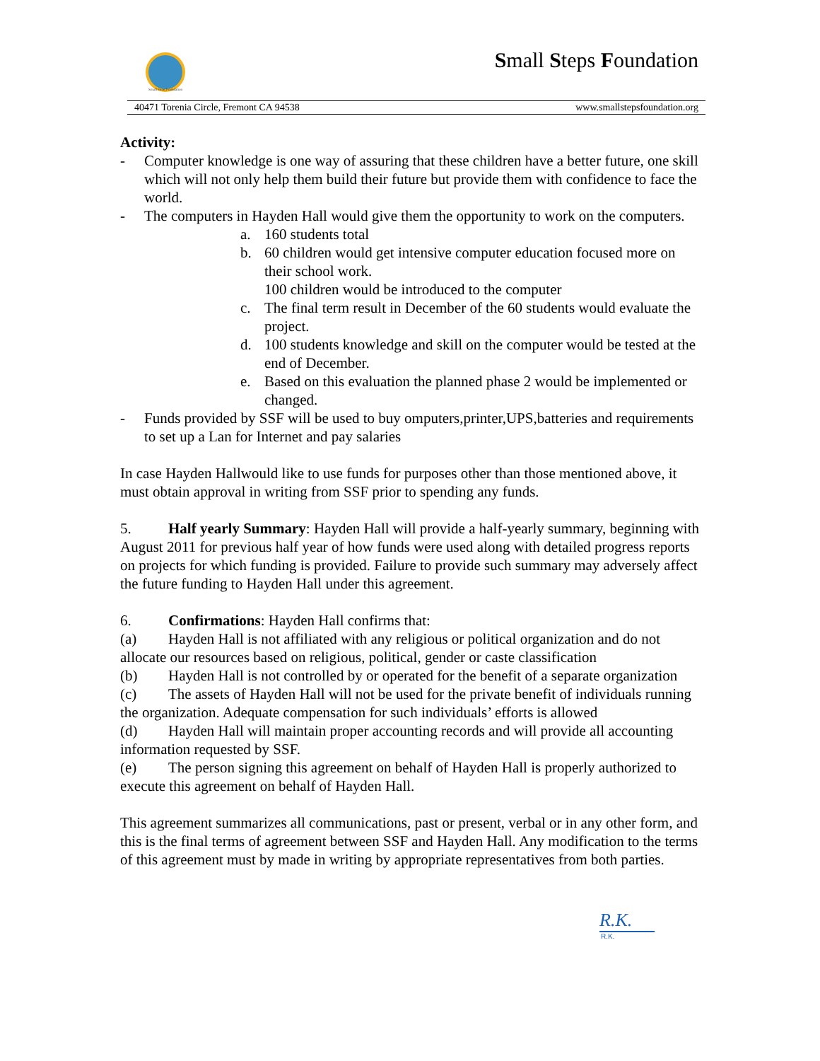Small Steps Foundation
Small Steps Foundation
40471 Torenia Circle, Fremont CA 94538 www.smallstepsfoundation.org
Activity:
- Computer knowledge is one way of assuring that these children have a better future, one skill which will not only help them build their future but provide them with confidence to face the world.
- The computers in Hayden Hall would give them the opportunity to work on the computers.
a. 160 students total
b. 60 children would get intensive computer education focused more on their school work.
100 children would be introduced to the computer
c. The final term result in December of the 60 students would evaluate the project.
d. 100 students knowledge and skill on the computer would be tested at the end of December.
e. Based on this evaluation the planned phase 2 would be implemented or changed.
- Funds provided by SSF will be used to buy omputers,printer,UPS,batteries and requirements to set up a Lan for Internet and pay salaries
In case Hayden Hallwould like to use funds for purposes other than those mentioned above, it must obtain approval in writing from SSF prior to spending any funds.
5. Half yearly Summary: Hayden Hall will provide a half-yearly summary, beginning with August 2011 for previous half year of how funds were used along with detailed progress reports on projects for which funding is provided. Failure to provide such summary may adversely affect the future funding to Hayden Hall under this agreement.
6. Confirmations: Hayden Hall confirms that:
(a) Hayden Hall is not affiliated with any religious or political organization and do not allocate our resources based on religious, political, gender or caste classification
(b) Hayden Hall is not controlled by or operated for the benefit of a separate organization
(c) The assets of Hayden Hall will not be used for the private benefit of individuals running the organization. Adequate compensation for such individuals’ efforts is allowed
(d) Hayden Hall will maintain proper accounting records and will provide all accounting information requested by SSF.
(e) The person signing this agreement on behalf of Hayden Hall is properly authorized to execute this agreement on behalf of Hayden Hall.
This agreement summarizes all communications, past or present, verbal or in any other form, and this is the final terms of agreement between SSF and Hayden Hall. Any modification to the terms of this agreement must by made in writing by appropriate representatives from both parties.
R.K.
R.K.